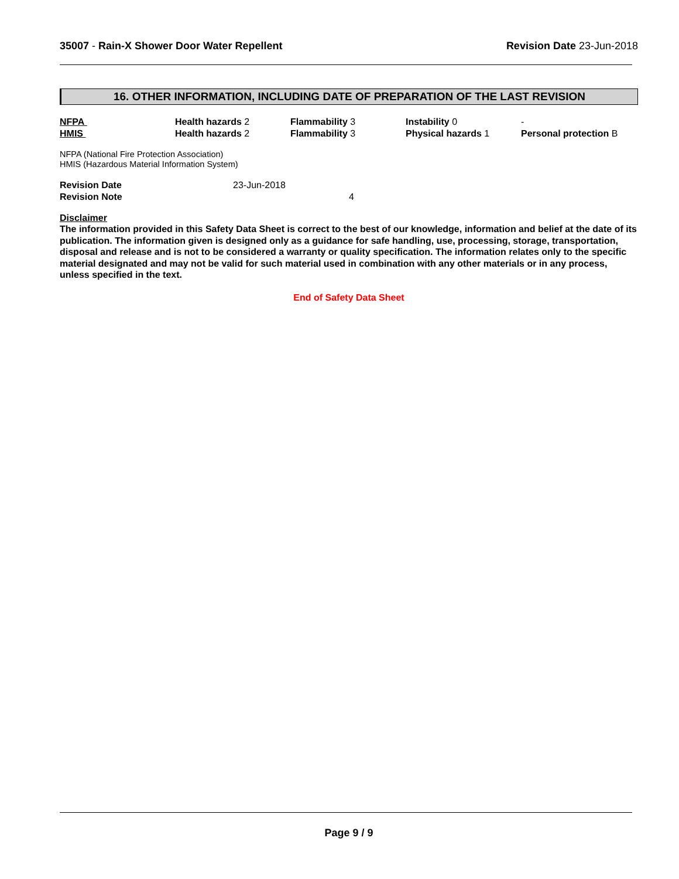35007 - Rain-X Shower Door Water Repellent
Revision Date 23-Jun-2018
16. OTHER INFORMATION, INCLUDING DATE OF PREPARATION OF THE LAST REVISION
| NFPA | Health hazards 2 | Flammability 3 | Instability 0 | - |
| HMIS | Health hazards 2 | Flammability 3 | Physical hazards 1 | Personal protection B |
NFPA (National Fire Protection Association)
HMIS (Hazardous Material Information System)
| Revision Date | 23-Jun-2018 |
| Revision Note | 4 |
Disclaimer
The information provided in this Safety Data Sheet is correct to the best of our knowledge, information and belief at the date of its publication. The information given is designed only as a guidance for safe handling, use, processing, storage, transportation, disposal and release and is not to be considered a warranty or quality specification. The information relates only to the specific material designated and may not be valid for such material used in combination with any other materials or in any process, unless specified in the text.
End of Safety Data Sheet
Page 9 / 9